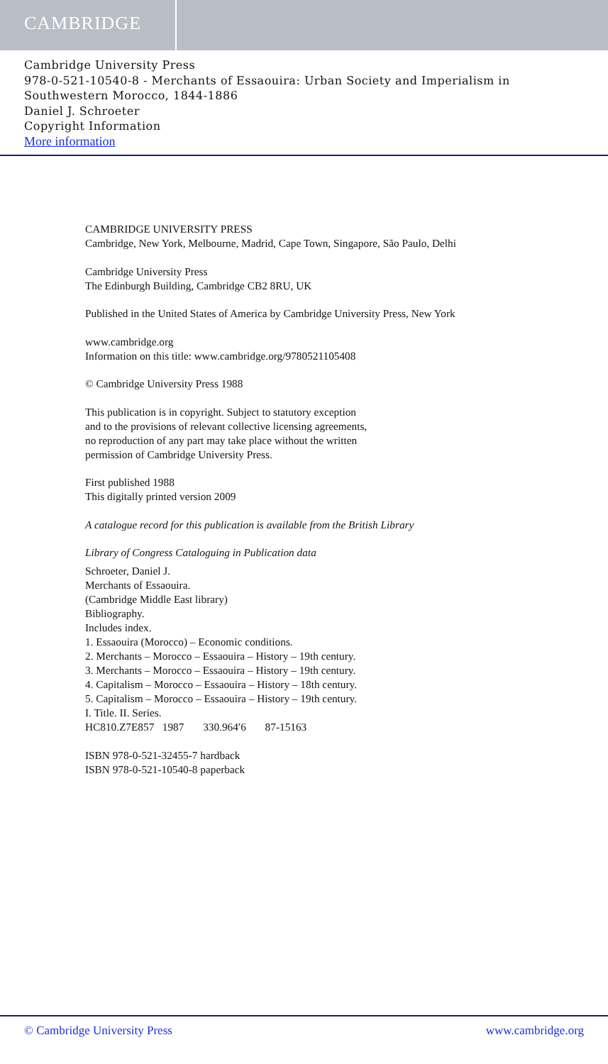CAMBRIDGE
Cambridge University Press
978-0-521-10540-8 - Merchants of Essaouira: Urban Society and Imperialism in Southwestern Morocco, 1844-1886
Daniel J. Schroeter
Copyright Information
More information
CAMBRIDGE UNIVERSITY PRESS
Cambridge, New York, Melbourne, Madrid, Cape Town, Singapore, São Paulo, Delhi
Cambridge University Press
The Edinburgh Building, Cambridge CB2 8RU, UK
Published in the United States of America by Cambridge University Press, New York
www.cambridge.org
Information on this title: www.cambridge.org/9780521105408
© Cambridge University Press 1988
This publication is in copyright. Subject to statutory exception
and to the provisions of relevant collective licensing agreements,
no reproduction of any part may take place without the written
permission of Cambridge University Press.
First published 1988
This digitally printed version 2009
A catalogue record for this publication is available from the British Library
Library of Congress Cataloguing in Publication data
Schroeter, Daniel J.
Merchants of Essaouira.
(Cambridge Middle East library)
Bibliography.
Includes index.
1. Essaouira (Morocco) – Economic conditions.
2. Merchants – Morocco – Essaouira – History – 19th century.
3. Merchants – Morocco – Essaouira – History – 19th century.
4. Capitalism – Morocco – Essaouira – History – 18th century.
5. Capitalism – Morocco – Essaouira – History – 19th century.
I. Title. II. Series.
HC810.Z7E857 1987 330.964′6 87-15163
ISBN 978-0-521-32455-7 hardback
ISBN 978-0-521-10540-8 paperback
© Cambridge University Press www.cambridge.org